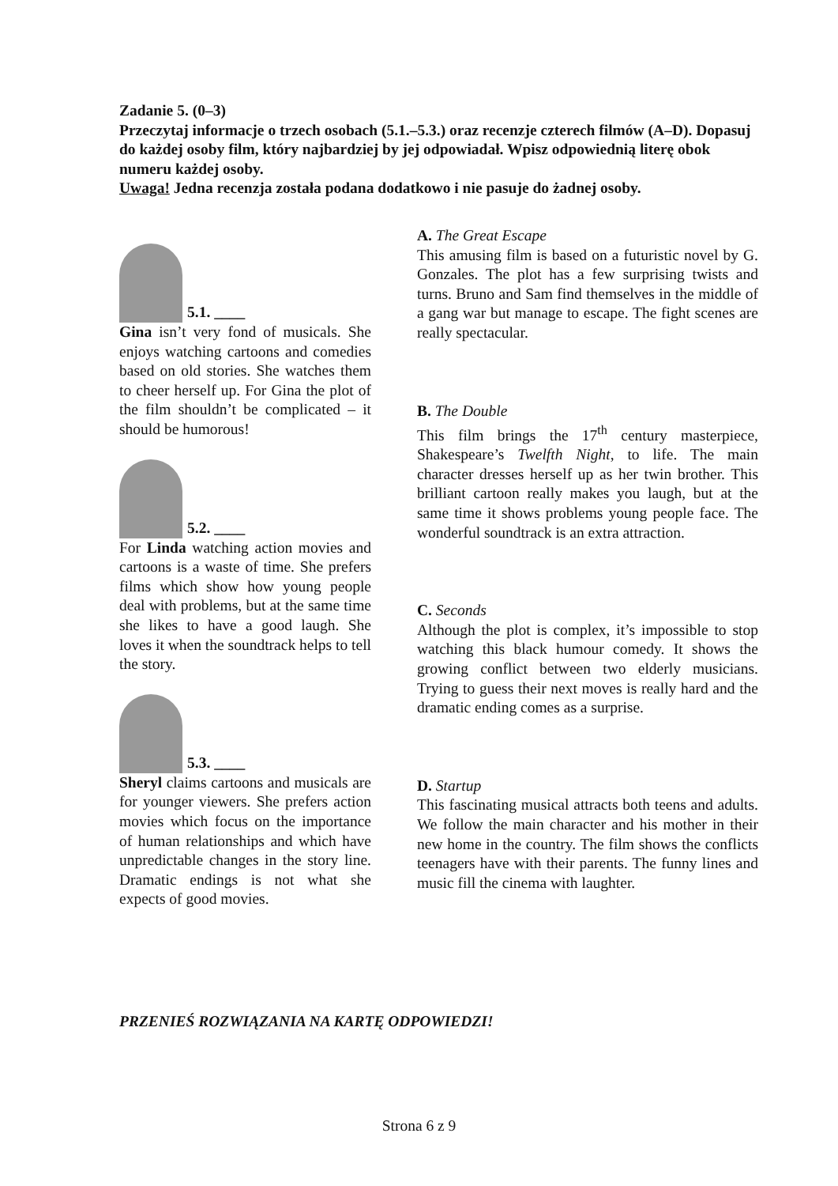Zadanie 5. (0–3)
Przeczytaj informacje o trzech osobach (5.1.–5.3.) oraz recenzje czterech filmów (A–D). Dopasuj do każdej osoby film, który najbardziej by jej odpowiadał. Wpisz odpowiednią literę obok numeru każdej osoby.
Uwaga! Jedna recenzja została podana dodatkowo i nie pasuje do żadnej osoby.
5.1. ____
Gina isn’t very fond of musicals. She enjoys watching cartoons and comedies based on old stories. She watches them to cheer herself up. For Gina the plot of the film shouldn’t be complicated – it should be humorous!
5.2. ____
For Linda watching action movies and cartoons is a waste of time. She prefers films which show how young people deal with problems, but at the same time she likes to have a good laugh. She loves it when the soundtrack helps to tell the story.
5.3. ____
Sheryl claims cartoons and musicals are for younger viewers. She prefers action movies which focus on the importance of human relationships and which have unpredictable changes in the story line. Dramatic endings is not what she expects of good movies.
A. The Great Escape
This amusing film is based on a futuristic novel by G. Gonzales. The plot has a few surprising twists and turns. Bruno and Sam find themselves in the middle of a gang war but manage to escape. The fight scenes are really spectacular.
B. The Double
This film brings the 17<sup>th</sup> century masterpiece, Shakespeare’s Twelfth Night, to life. The main character dresses herself up as her twin brother. This brilliant cartoon really makes you laugh, but at the same time it shows problems young people face. The wonderful soundtrack is an extra attraction.
C. Seconds
Although the plot is complex, it’s impossible to stop watching this black humour comedy. It shows the growing conflict between two elderly musicians. Trying to guess their next moves is really hard and the dramatic ending comes as a surprise.
D. Startup
This fascinating musical attracts both teens and adults. We follow the main character and his mother in their new home in the country. The film shows the conflicts teenagers have with their parents. The funny lines and music fill the cinema with laughter.
PRZENIEŚ ROZWIĄZANIA NA KARTĘ ODPOWIEDZI!
Strona 6 z 9